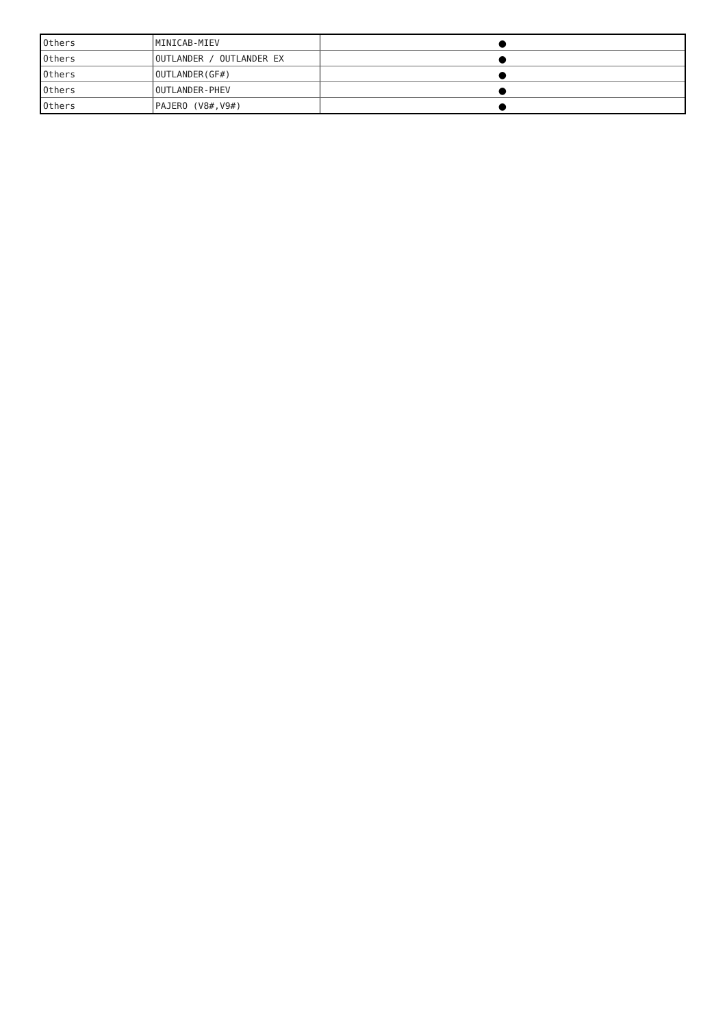| Others | MINICAB-MIEV | ● |
| Others | OUTLANDER / OUTLANDER EX | ● |
| Others | OUTLANDER(GF#) | ● |
| Others | OUTLANDER-PHEV | ● |
| Others | PAJERO (V8#,V9#) | ● |